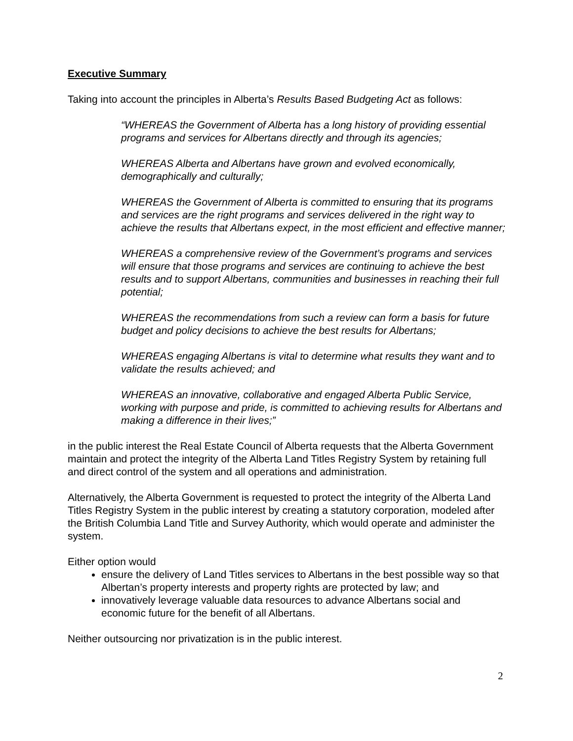Executive Summary
Taking into account the principles in Alberta’s Results Based Budgeting Act as follows:
“WHEREAS the Government of Alberta has a long history of providing essential programs and services for Albertans directly and through its agencies;
WHEREAS Alberta and Albertans have grown and evolved economically, demographically and culturally;
WHEREAS the Government of Alberta is committed to ensuring that its programs and services are the right programs and services delivered in the right way to achieve the results that Albertans expect, in the most efficient and effective manner;
WHEREAS a comprehensive review of the Government’s programs and services will ensure that those programs and services are continuing to achieve the best results and to support Albertans, communities and businesses in reaching their full potential;
WHEREAS the recommendations from such a review can form a basis for future budget and policy decisions to achieve the best results for Albertans;
WHEREAS engaging Albertans is vital to determine what results they want and to validate the results achieved; and
WHEREAS an innovative, collaborative and engaged Alberta Public Service, working with purpose and pride, is committed to achieving results for Albertans and making a difference in their lives;”
in the public interest the Real Estate Council of Alberta requests that the Alberta Government maintain and protect the integrity of the Alberta Land Titles Registry System by retaining full and direct control of the system and all operations and administration.
Alternatively, the Alberta Government is requested to protect the integrity of the Alberta Land Titles Registry System in the public interest by creating a statutory corporation, modeled after the British Columbia Land Title and Survey Authority, which would operate and administer the system.
Either option would
ensure the delivery of Land Titles services to Albertans in the best possible way so that Albertan’s property interests and property rights are protected by law; and
innovatively leverage valuable data resources to advance Albertans social and economic future for the benefit of all Albertans.
Neither outsourcing nor privatization is in the public interest.
2